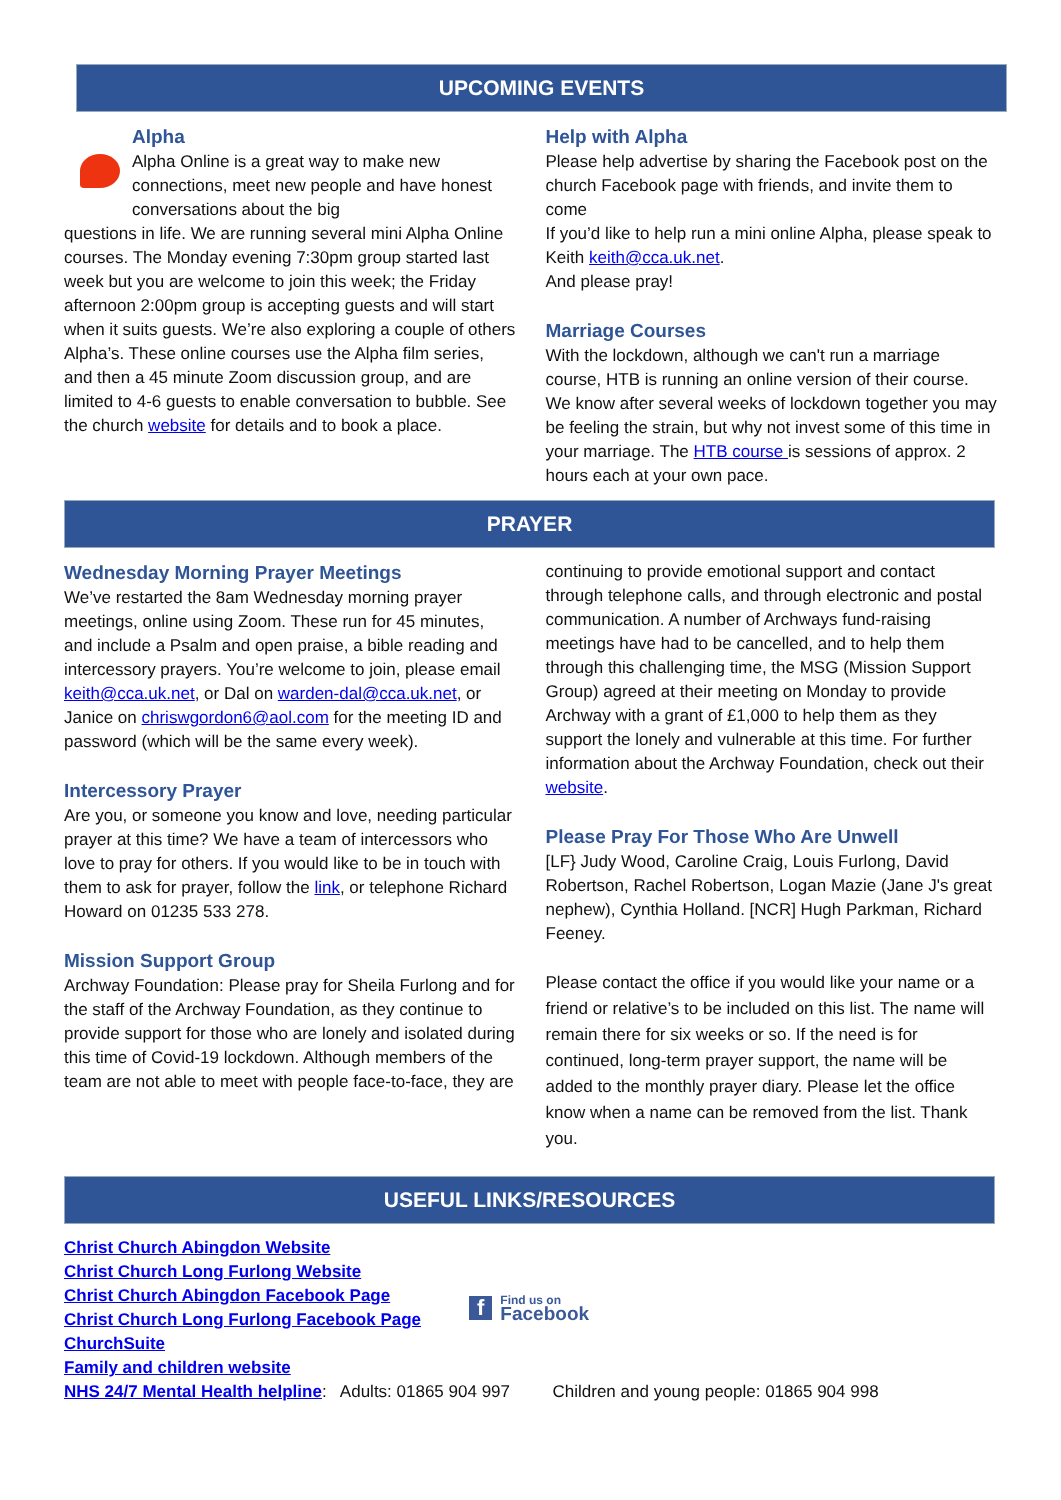UPCOMING EVENTS
Alpha
Alpha Online is a great way to make new connections, meet new people and have honest conversations about the big
questions in life. We are running several mini Alpha Online courses. The Monday evening 7:30pm group started last week but you are welcome to join this week; the Friday afternoon 2:00pm group is accepting guests and will start when it suits guests. We’re also exploring a couple of others Alpha’s. These online courses use the Alpha film series, and then a 45 minute Zoom discussion group, and are limited to 4-6 guests to enable conversation to bubble. See the church website for details and to book a place.
Help with Alpha
Please help advertise by sharing the Facebook post on the church Facebook page with friends, and invite them to come
If you’d like to help run a mini online Alpha, please speak to Keith keith@cca.uk.net.
And please pray!
Marriage Courses
With the lockdown, although we can't run a marriage course, HTB is running an online version of their course. We know after several weeks of lockdown together you may be feeling the strain, but why not invest some of this time in your marriage. The HTB course is sessions of approx. 2 hours each at your own pace.
PRAYER
Wednesday Morning Prayer Meetings
We’ve restarted the 8am Wednesday morning prayer meetings, online using Zoom. These run for 45 minutes, and include a Psalm and open praise, a bible reading and intercessory prayers. You’re welcome to join, please email keith@cca.uk.net, or Dal on warden-dal@cca.uk.net, or Janice on chriswgordon6@aol.com for the meeting ID and password (which will be the same every week).
Intercessory Prayer
Are you, or someone you know and love, needing particular prayer at this time? We have a team of intercessors who love to pray for others. If you would like to be in touch with them to ask for prayer, follow the link, or telephone Richard Howard on 01235 533 278.
Mission Support Group
Archway Foundation: Please pray for Sheila Furlong and for the staff of the Archway Foundation, as they continue to provide support for those who are lonely and isolated during this time of Covid-19 lockdown. Although members of the team are not able to meet with people face-to-face, they are
continuing to provide emotional support and contact through telephone calls, and through electronic and postal communication. A number of Archways fund-raising meetings have had to be cancelled, and to help them through this challenging time, the MSG (Mission Support Group) agreed at their meeting on Monday to provide Archway with a grant of £1,000 to help them as they support the lonely and vulnerable at this time. For further information about the Archway Foundation, check out their website.
Please Pray For Those Who Are Unwell
[LF} Judy Wood, Caroline Craig, Louis Furlong, David Robertson, Rachel Robertson, Logan Mazie (Jane J's great nephew), Cynthia Holland. [NCR] Hugh Parkman, Richard Feeney.
Please contact the office if you would like your name or a friend or relative’s to be included on this list. The name will remain there for six weeks or so. If the need is for continued, long-term prayer support, the name will be added to the monthly prayer diary. Please let the office know when a name can be removed from the list. Thank you.
USEFUL LINKS/RESOURCES
Christ Church Abingdon Website
Christ Church Long Furlong Website
Christ Church Abingdon Facebook Page
Christ Church Long Furlong Facebook Page
ChurchSuite
Family and children website
f Find us on
Facebook
NHS 24/7 Mental Health helpline: Adults: 01865 904 997 Children and young people: 01865 904 998